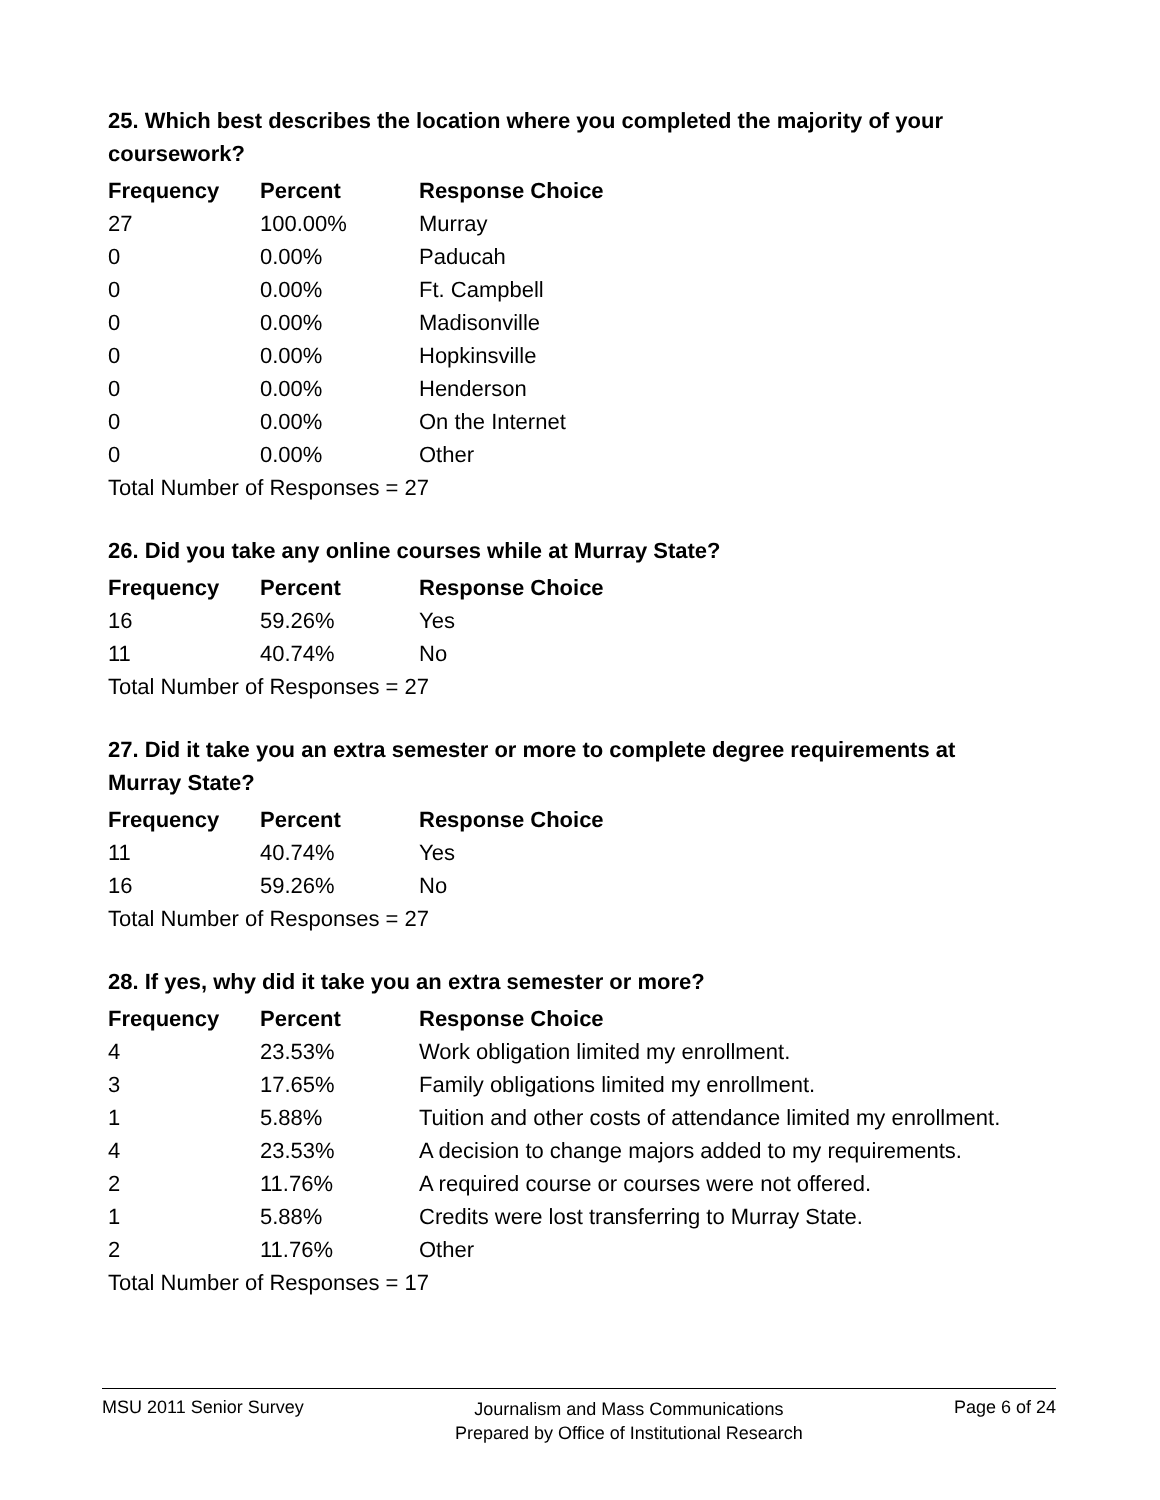25. Which best describes the location where you completed the majority of your coursework?
| Frequency | Percent | Response Choice |
| --- | --- | --- |
| 27 | 100.00% | Murray |
| 0 | 0.00% | Paducah |
| 0 | 0.00% | Ft. Campbell |
| 0 | 0.00% | Madisonville |
| 0 | 0.00% | Hopkinsville |
| 0 | 0.00% | Henderson |
| 0 | 0.00% | On the Internet |
| 0 | 0.00% | Other |
| Total Number of Responses = 27 | | |
26. Did you take any online courses while at Murray State?
| Frequency | Percent | Response Choice |
| --- | --- | --- |
| 16 | 59.26% | Yes |
| 11 | 40.74% | No |
| Total Number of Responses = 27 | | |
27. Did it take you an extra semester or more to complete degree requirements at Murray State?
| Frequency | Percent | Response Choice |
| --- | --- | --- |
| 11 | 40.74% | Yes |
| 16 | 59.26% | No |
| Total Number of Responses = 27 | | |
28. If yes, why did it take you an extra semester or more?
| Frequency | Percent | Response Choice |
| --- | --- | --- |
| 4 | 23.53% | Work obligation limited my enrollment. |
| 3 | 17.65% | Family obligations limited my enrollment. |
| 1 | 5.88% | Tuition and other costs of attendance limited my enrollment. |
| 4 | 23.53% | A decision to change majors added to my requirements. |
| 2 | 11.76% | A required course or courses were not offered. |
| 1 | 5.88% | Credits were lost transferring to Murray State. |
| 2 | 11.76% | Other |
| Total Number of Responses = 17 | | |
MSU 2011 Senior Survey
Journalism and Mass Communications
Prepared by Office of Institutional Research
Page 6 of 24